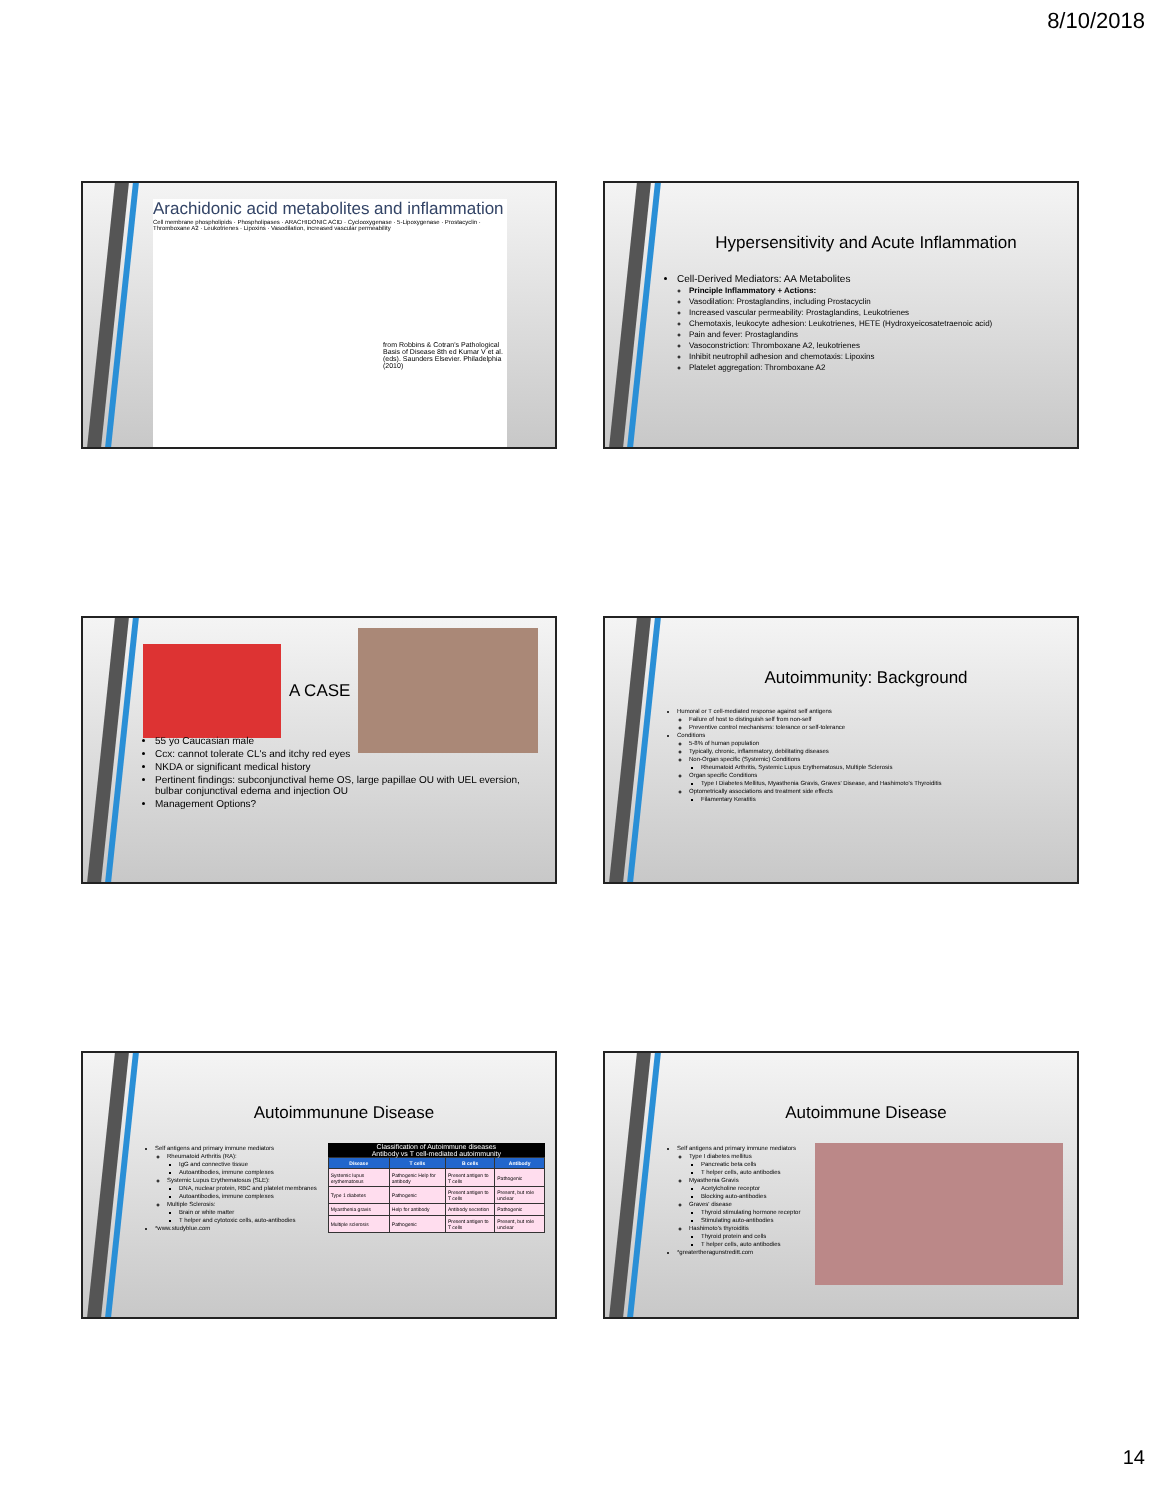8/10/2018
Arachidonic acid metabolites and inflammation
Cell membrane phospholipids · Phospholipases · ARACHIDONIC ACID · Cyclooxygenase · 5-Lipoxygenase · Prostacyclin · Thromboxane A2 · Leukotrienes · Lipoxins · Vasodilation, increased vascular permeability
from Robbins & Cotran's Pathological Basis of Disease 8th ed Kumar V et al. (eds). Saunders Elsevier. Philadelphia (2010)
Hypersensitivity and Acute Inflammation
Cell-Derived Mediators: AA Metabolites
Principle Inflammatory + Actions:
Vasodilation: Prostaglandins, including Prostacyclin
Increased vascular permeability: Prostaglandins, Leukotrienes
Chemotaxis, leukocyte adhesion: Leukotrienes, HETE (Hydroxyeicosatetraenoic acid)
Pain and fever: Prostaglandins
Vasoconstriction: Thromboxane A2, leukotrienes
Inhibit neutrophil adhesion and chemotaxis: Lipoxins
Platelet aggregation: Thromboxane A2
A CASE
55 yo Caucasian male
Ccx: cannot tolerate CL's and itchy red eyes
NKDA or significant medical history
Pertinent findings: subconjunctival heme OS, large papillae OU with UEL eversion, bulbar conjunctival edema and injection OU
Management Options?
Autoimmunity: Background
Humoral or T cell-mediated response against self antigens
Failure of host to distinguish self from non-self
Preventive control mechanisms: tolerance or self-tolerance
Conditions
5-8% of human population
Typically, chronic, inflammatory, debilitating diseases
Non-Organ specific (Systemic) Conditions
Rheumatoid Arthritis, Systemic Lupus Erythematosus, Multiple Sclerosis
Organ specific Conditions
Type I Diabetes Mellitus, Myasthenia Gravis, Graves' Disease, and Hashimoto's Thyroiditis
Optometrically associations and treatment side effects
Filamentary Keratitis
Autoimmunune Disease
Self antigens and primary immune mediators
Rheumatoid Arthritis (RA):
IgG and connective tissue
Autoantibodies, immune complexes
Systemic Lupus Erythematosus (SLE):
DNA, nuclear protein, RBC and platelet membranes
Autoantibodies, immune complexes
Multiple Sclerosis:
Brain or white matter
T helper and cytotoxic cells, auto-antibodies
*www.studyblue.com
Classification of Autoimmune diseases Antibody vs T cell-mediated autoimmunity
| Disease | T cells | B cells | Antibody |
| --- | --- | --- | --- |
| Systemic lupus erythematosus | Pathogenic Help for antibody | Present antigen to T cells | Pathogenic |
| Type 1 diabetes | Pathogenic | Present antigen to T cells | Present, but role unclear |
| Myasthenia gravis | Help for antibody | Antibody secretion | Pathogenic |
| Multiple sclerosis | Pathogenic | Present antigen to T cells | Present, but role unclear |
Autoimmune Disease
Self antigens and primary immune mediators
Type I diabetes mellitus
Pancreatic beta cells
T helper cells, auto antibodies
Myasthenia Gravis
Acetylcholine receptor
Blocking auto-antibodies
Graves' disease
Thyroid stimulating hormone receptor
Stimulating auto-antibodies
Hashimoto's thyroiditis
Thyroid protein and cells
T helper cells, auto antibodies
*greatertheragunstreditt.com
14